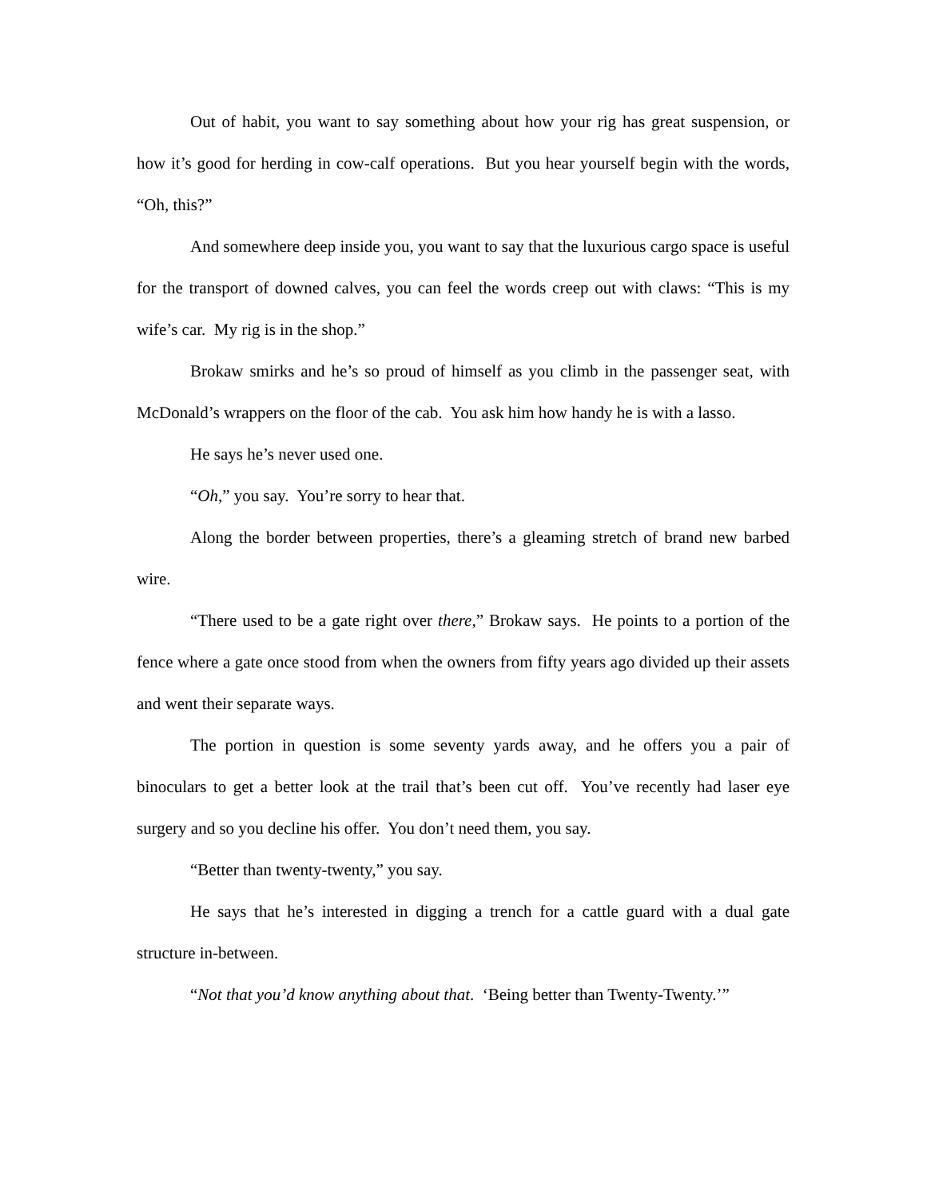Out of habit, you want to say something about how your rig has great suspension, or how it’s good for herding in cow-calf operations. But you hear yourself begin with the words, “Oh, this?”
And somewhere deep inside you, you want to say that the luxurious cargo space is useful for the transport of downed calves, you can feel the words creep out with claws: “This is my wife’s car. My rig is in the shop.”
Brokaw smirks and he’s so proud of himself as you climb in the passenger seat, with McDonald’s wrappers on the floor of the cab. You ask him how handy he is with a lasso.
He says he’s never used one.
“Oh,” you say. You’re sorry to hear that.
Along the border between properties, there’s a gleaming stretch of brand new barbed wire.
“There used to be a gate right over there,” Brokaw says. He points to a portion of the fence where a gate once stood from when the owners from fifty years ago divided up their assets and went their separate ways.
The portion in question is some seventy yards away, and he offers you a pair of binoculars to get a better look at the trail that’s been cut off. You’ve recently had laser eye surgery and so you decline his offer. You don’t need them, you say.
“Better than twenty-twenty,” you say.
He says that he’s interested in digging a trench for a cattle guard with a dual gate structure in-between.
“Not that you’d know anything about that. ‘Being better than Twenty-Twenty.’”